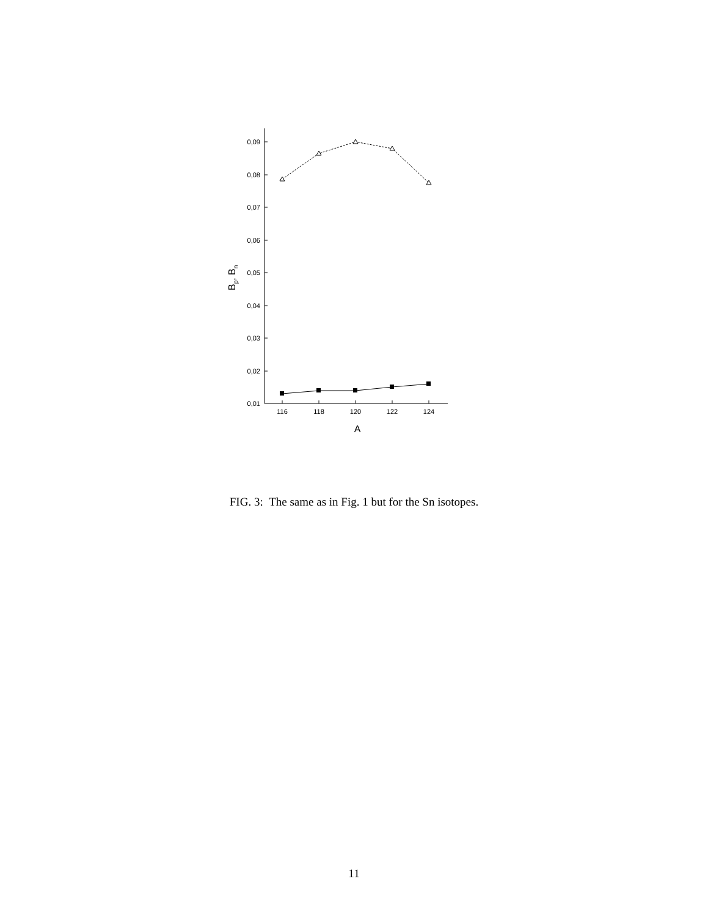0,01
0,02
0,03
0,04
0,05
0,06
0,07
0,08
0,09
116
118
120
122
124
A
Bp, Bn
FIG. 3: The same as in Fig. 1 but for the Sn isotopes.
11